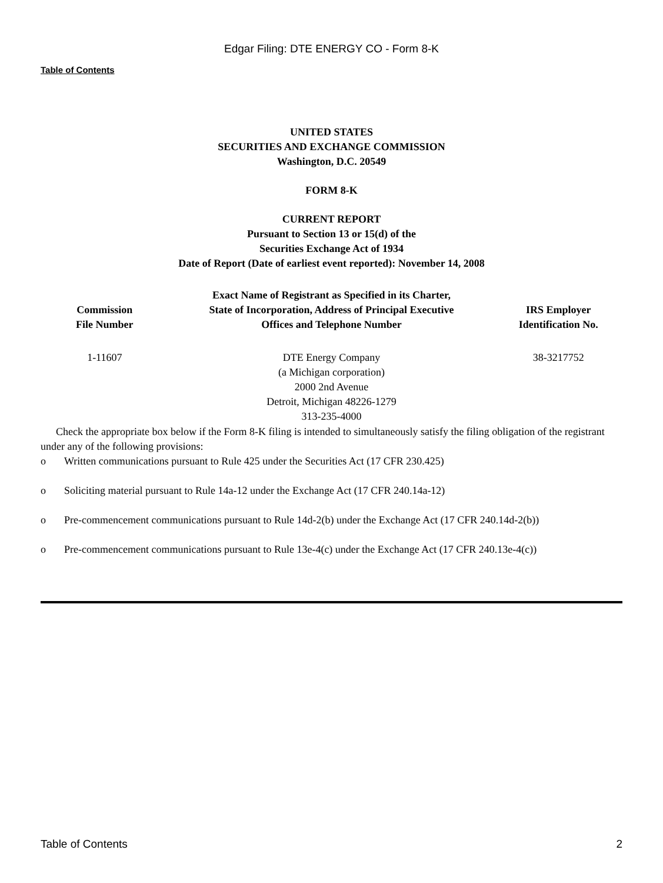Edgar Filing: DTE ENERGY CO - Form 8-K
Table of Contents
UNITED STATES
SECURITIES AND EXCHANGE COMMISSION
Washington, D.C. 20549
FORM 8-K
CURRENT REPORT
Pursuant to Section 13 or 15(d) of the
Securities Exchange Act of 1934
Date of Report (Date of earliest event reported): November 14, 2008
| Commission File Number | Exact Name of Registrant as Specified in its Charter, State of Incorporation, Address of Principal Executive Offices and Telephone Number | IRS Employer Identification No. |
| --- | --- | --- |
| 1-11607 | DTE Energy Company (a Michigan corporation) 2000 2nd Avenue Detroit, Michigan 48226-1279 313-235-4000 | 38-3217752 |
Check the appropriate box below if the Form 8-K filing is intended to simultaneously satisfy the filing obligation of the registrant under any of the following provisions:
o Written communications pursuant to Rule 425 under the Securities Act (17 CFR 230.425)
o Soliciting material pursuant to Rule 14a-12 under the Exchange Act (17 CFR 240.14a-12)
o Pre-commencement communications pursuant to Rule 14d-2(b) under the Exchange Act (17 CFR 240.14d-2(b))
o Pre-commencement communications pursuant to Rule 13e-4(c) under the Exchange Act (17 CFR 240.13e-4(c))
Table of Contents 2